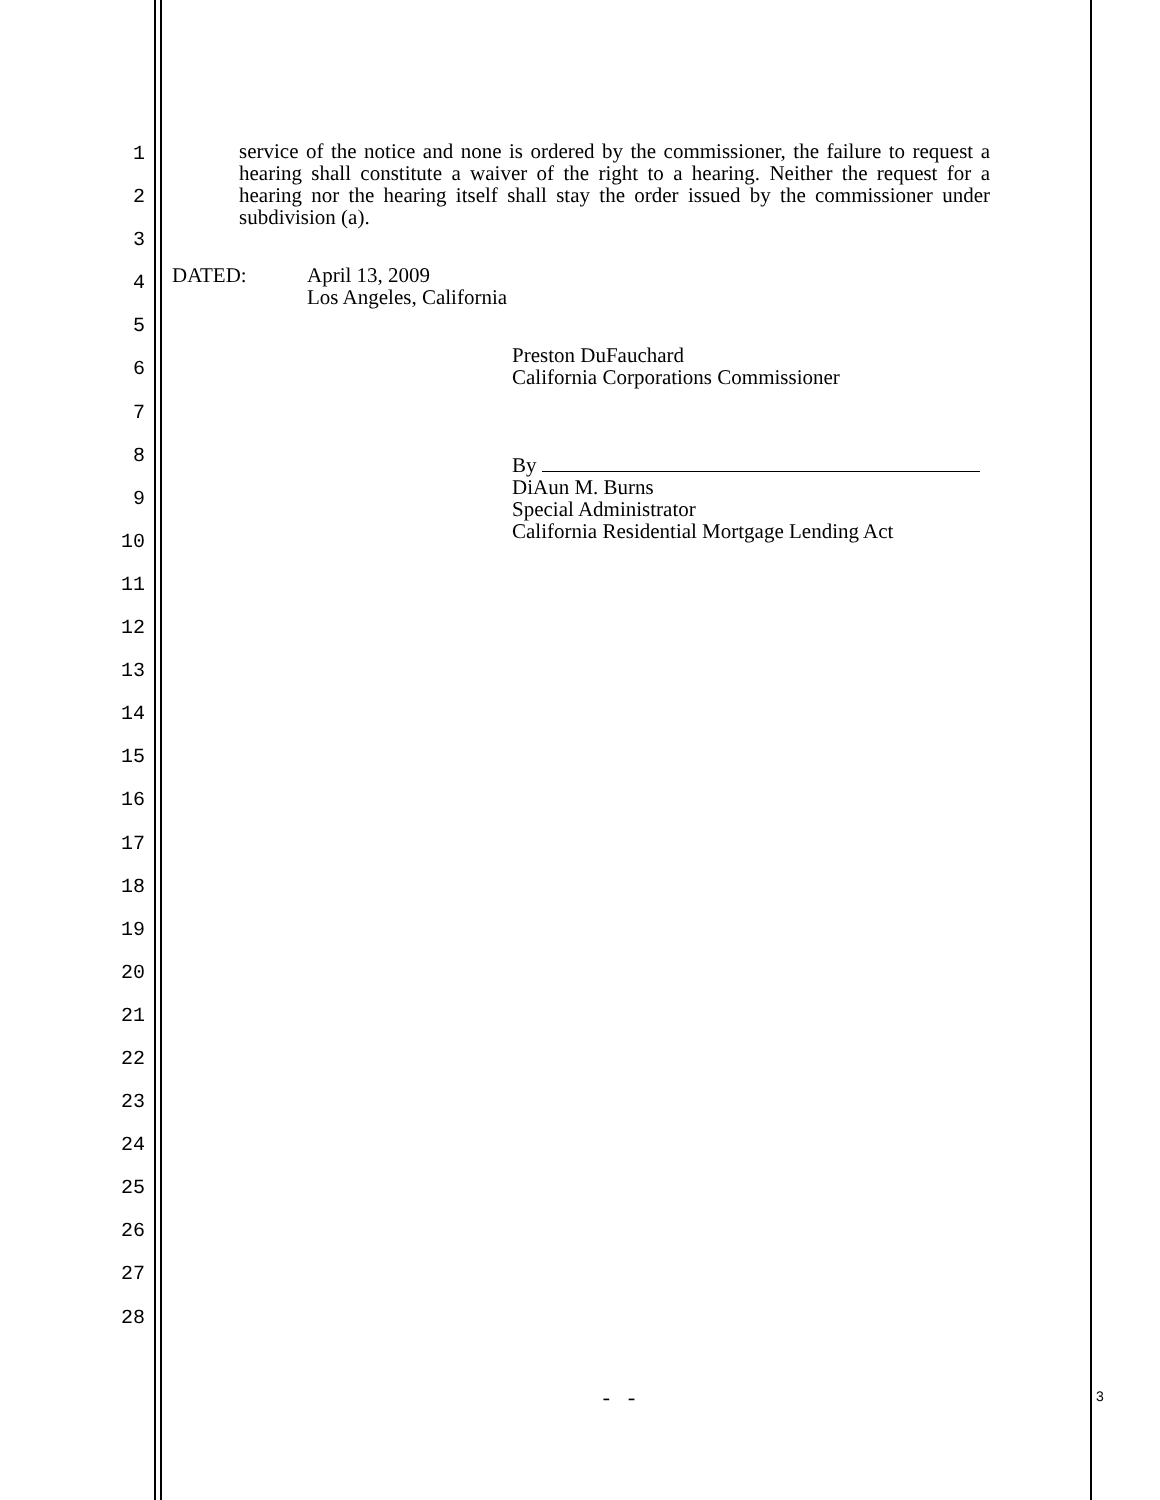1
2
3
4
5
6
7
8
9
10
11
12
13
14
15
16
17
18
19
20
21
22
23
24
25
26
27
28
service of the notice and none is ordered by the commissioner, the failure to request a hearing shall constitute a waiver of the right to a hearing. Neither the request for a hearing nor the hearing itself shall stay the order issued by the commissioner under subdivision (a).
DATED: April 13, 2009
Los Angeles, California
Preston DuFauchard
California Corporations Commissioner
By
DiAun M. Burns
Special Administrator
California Residential Mortgage Lending Act
- - 3